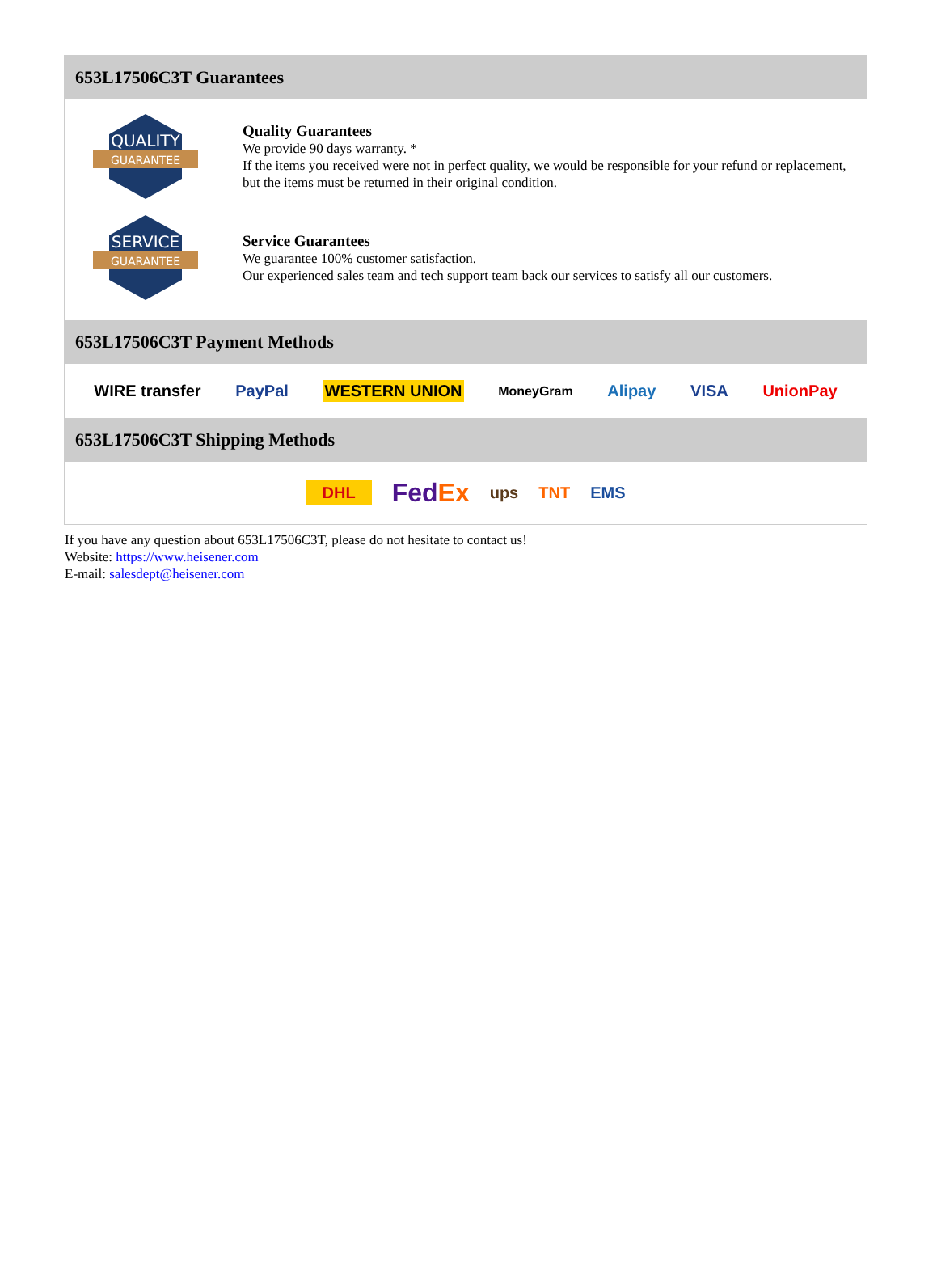653L17506C3T Guarantees
QUALITY
GUARANTEE
Quality Guarantees
We provide 90 days warranty. *
If the items you received were not in perfect quality, we would be responsible for your refund or replacement, but the items must be returned in their original condition.
SERVICE
GUARANTEE
Service Guarantees
We guarantee 100% customer satisfaction.
Our experienced sales team and tech support team back our services to satisfy all our customers.
653L17506C3T Payment Methods
WIRE transfer PayPal WESTERN UNION MoneyGram Alipay VISA UnionPay
653L17506C3T Shipping Methods
DHL FedEx ups TNT EMS
If you have any question about 653L17506C3T, please do not hesitate to contact us!
Website: https://www.heisener.com
E-mail: salesdept@heisener.com